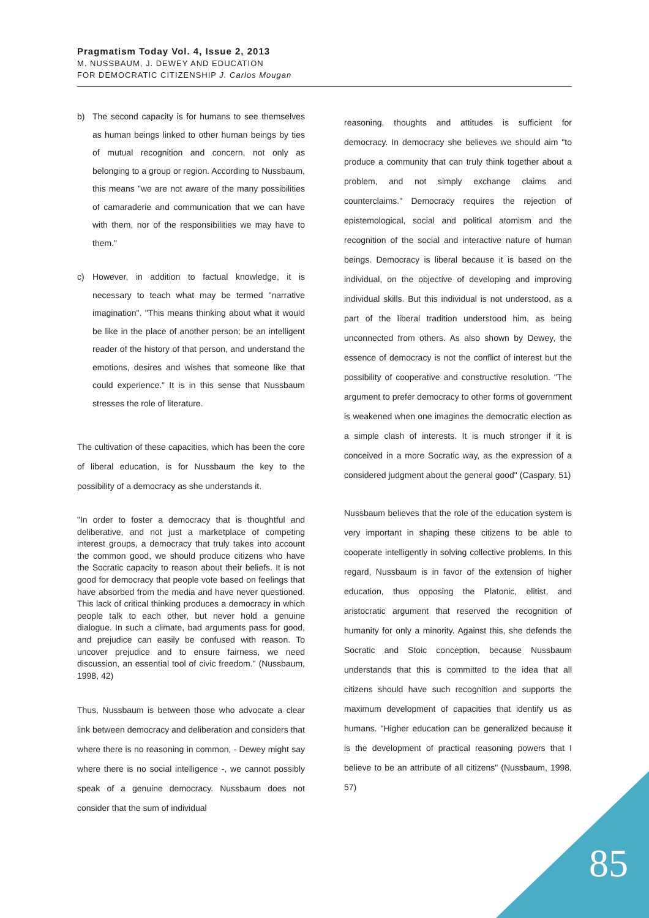Pragmatism Today Vol. 4, Issue 2, 2013
M. NUSSBAUM, J. DEWEY AND EDUCATION
FOR DEMOCRATIC CITIZENSHIP J. Carlos Mougan
b) The second capacity is for humans to see themselves as human beings linked to other human beings by ties of mutual recognition and concern, not only as belonging to a group or region. According to Nussbaum, this means "we are not aware of the many possibilities of camaraderie and communication that we can have with them, nor of the responsibilities we may have to them."
c) However, in addition to factual knowledge, it is necessary to teach what may be termed "narrative imagination". "This means thinking about what it would be like in the place of another person; be an intelligent reader of the history of that person, and understand the emotions, desires and wishes that someone like that could experience." It is in this sense that Nussbaum stresses the role of literature.
The cultivation of these capacities, which has been the core of liberal education, is for Nussbaum the key to the possibility of a democracy as she understands it.
"In order to foster a democracy that is thoughtful and deliberative, and not just a marketplace of competing interest groups, a democracy that truly takes into account the common good, we should produce citizens who have the Socratic capacity to reason about their beliefs. It is not good for democracy that people vote based on feelings that have absorbed from the media and have never questioned. This lack of critical thinking produces a democracy in which people talk to each other, but never hold a genuine dialogue. In such a climate, bad arguments pass for good, and prejudice can easily be confused with reason. To uncover prejudice and to ensure fairness, we need discussion, an essential tool of civic freedom." (Nussbaum, 1998, 42)
Thus, Nussbaum is between those who advocate a clear link between democracy and deliberation and considers that where there is no reasoning in common, - Dewey might say where there is no social intelligence -, we cannot possibly speak of a genuine democracy. Nussbaum does not consider that the sum of individual
reasoning, thoughts and attitudes is sufficient for democracy. In democracy she believes we should aim "to produce a community that can truly think together about a problem, and not simply exchange claims and counterclaims." Democracy requires the rejection of epistemological, social and political atomism and the recognition of the social and interactive nature of human beings. Democracy is liberal because it is based on the individual, on the objective of developing and improving individual skills. But this individual is not understood, as a part of the liberal tradition understood him, as being unconnected from others. As also shown by Dewey, the essence of democracy is not the conflict of interest but the possibility of cooperative and constructive resolution. "The argument to prefer democracy to other forms of government is weakened when one imagines the democratic election as a simple clash of interests. It is much stronger if it is conceived in a more Socratic way, as the expression of a considered judgment about the general good" (Caspary, 51)
Nussbaum believes that the role of the education system is very important in shaping these citizens to be able to cooperate intelligently in solving collective problems. In this regard, Nussbaum is in favor of the extension of higher education, thus opposing the Platonic, elitist, and aristocratic argument that reserved the recognition of humanity for only a minority. Against this, she defends the Socratic and Stoic conception, because Nussbaum understands that this is committed to the idea that all citizens should have such recognition and supports the maximum development of capacities that identify us as humans. "Higher education can be generalized because it is the development of practical reasoning powers that I believe to be an attribute of all citizens" (Nussbaum, 1998, 57)
85